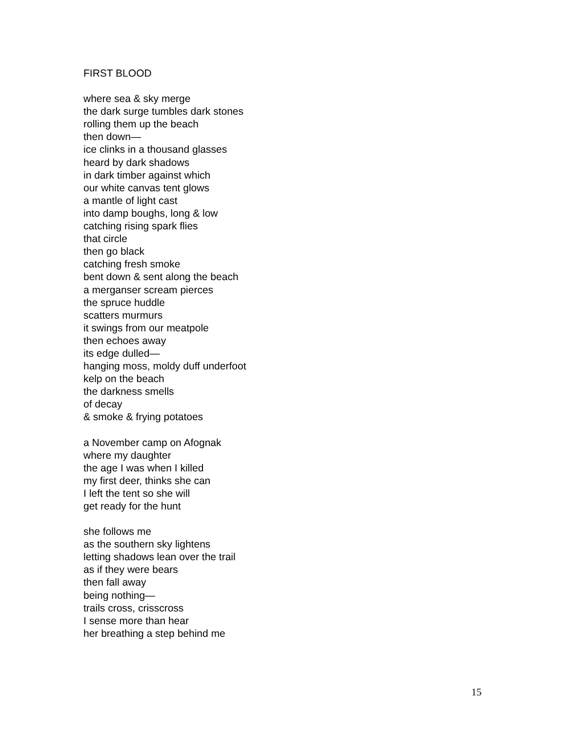FIRST BLOOD
where sea & sky merge
the dark surge tumbles dark stones
rolling them up the beach
then down—
ice clinks in a thousand glasses
heard by dark shadows
in dark timber against which
our white canvas tent glows
a mantle of light cast
into damp boughs, long & low
catching rising spark flies
that circle
then go black
catching fresh smoke
bent down & sent along the beach
a merganser scream pierces
the spruce huddle
scatters murmurs
it swings from our meatpole
then echoes away
its edge dulled—
hanging moss, moldy duff underfoot
kelp on the beach
the darkness smells
of decay
& smoke & frying potatoes
a November camp on Afognak
where my daughter
the age I was when I killed
my first deer, thinks she can
I left the tent so she will
get ready for the hunt
she follows me
as the southern sky lightens
letting shadows lean over the trail
as if they were bears
then fall away
being nothing—
trails cross, crisscross
I sense more than hear
her breathing a step behind me
15